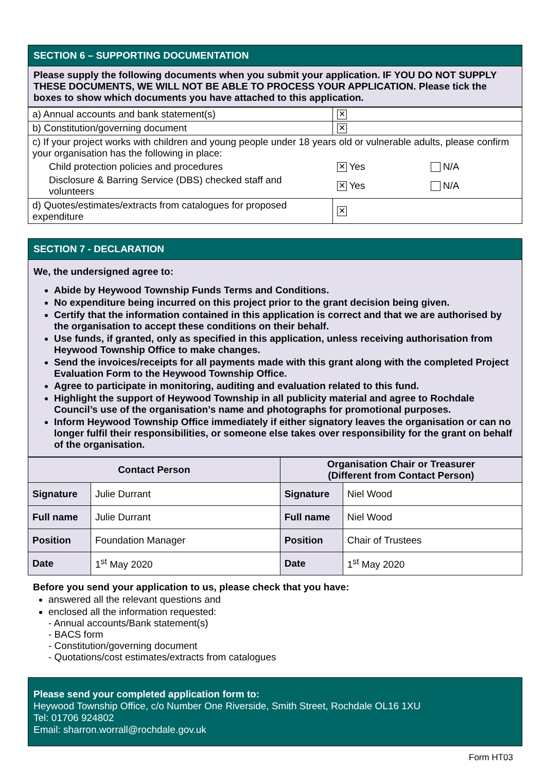SECTION 6 – SUPPORTING DOCUMENTATION
Please supply the following documents when you submit your application. IF YOU DO NOT SUPPLY THESE DOCUMENTS, WE WILL NOT BE ABLE TO PROCESS YOUR APPLICATION. Please tick the boxes to show which documents you have attached to this application.
| a) Annual accounts and bank statement(s) | ✕ | |
| b) Constitution/governing document | ✕ | |
| c) If your project works with children and young people under 18 years old or vulnerable adults, please confirm your organisation has the following in place: | | |
| Child protection policies and procedures | ✕ Yes | N/A |
| Disclosure & Barring Service (DBS) checked staff and volunteers | ✕ Yes | N/A |
| d) Quotes/estimates/extracts from catalogues for proposed expenditure | ✕ | |
SECTION 7 - DECLARATION
We, the undersigned agree to:
Abide by Heywood Township Funds Terms and Conditions.
No expenditure being incurred on this project prior to the grant decision being given.
Certify that the information contained in this application is correct and that we are authorised by the organisation to accept these conditions on their behalf.
Use funds, if granted, only as specified in this application, unless receiving authorisation from Heywood Township Office to make changes.
Send the invoices/receipts for all payments made with this grant along with the completed Project Evaluation Form to the Heywood Township Office.
Agree to participate in monitoring, auditing and evaluation related to this fund.
Highlight the support of Heywood Township in all publicity material and agree to Rochdale Council’s use of the organisation’s name and photographs for promotional purposes.
Inform Heywood Township Office immediately if either signatory leaves the organisation or can no longer fulfil their responsibilities, or someone else takes over responsibility for the grant on behalf of the organisation.
| Contact Person | | Organisation Chair or Treasurer (Different from Contact Person) | |
| --- | --- | --- | --- |
| Signature | Julie Durrant | Signature | Niel Wood |
| Full name | Julie Durrant | Full name | Niel Wood |
| Position | Foundation Manager | Position | Chair of Trustees |
| Date | 1<sup>st</sup> May 2020 | Date | 1<sup>st</sup> May 2020 |
Before you send your application to us, please check that you have:
answered all the relevant questions and
enclosed all the information requested:
- Annual accounts/Bank statement(s)
- BACS form
- Constitution/governing document
- Quotations/cost estimates/extracts from catalogues
Please send your completed application form to:
Heywood Township Office, c/o Number One Riverside, Smith Street, Rochdale OL16 1XU
Tel: 01706 924802
Email: sharron.worrall@rochdale.gov.uk
Form HT03